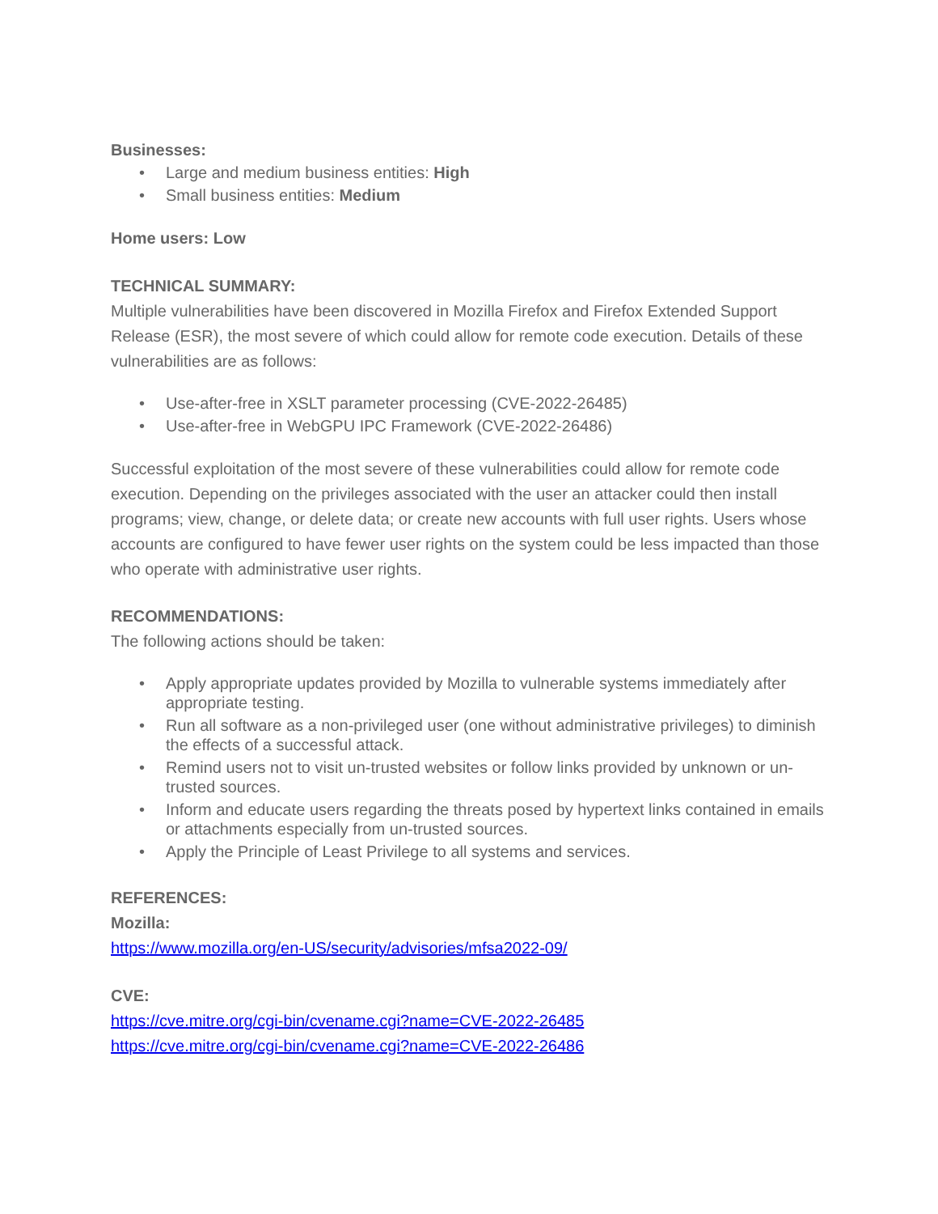Businesses:
• Large and medium business entities: High
• Small business entities: Medium
Home users: Low
TECHNICAL SUMMARY:
Multiple vulnerabilities have been discovered in Mozilla Firefox and Firefox Extended Support Release (ESR), the most severe of which could allow for remote code execution. Details of these vulnerabilities are as follows:
• Use-after-free in XSLT parameter processing (CVE-2022-26485)
• Use-after-free in WebGPU IPC Framework (CVE-2022-26486)
Successful exploitation of the most severe of these vulnerabilities could allow for remote code execution. Depending on the privileges associated with the user an attacker could then install programs; view, change, or delete data; or create new accounts with full user rights. Users whose accounts are configured to have fewer user rights on the system could be less impacted than those who operate with administrative user rights.
RECOMMENDATIONS:
The following actions should be taken:
• Apply appropriate updates provided by Mozilla to vulnerable systems immediately after appropriate testing.
• Run all software as a non-privileged user (one without administrative privileges) to diminish the effects of a successful attack.
• Remind users not to visit un-trusted websites or follow links provided by unknown or un-trusted sources.
• Inform and educate users regarding the threats posed by hypertext links contained in emails or attachments especially from un-trusted sources.
• Apply the Principle of Least Privilege to all systems and services.
REFERENCES:
Mozilla:
https://www.mozilla.org/en-US/security/advisories/mfsa2022-09/
CVE:
https://cve.mitre.org/cgi-bin/cvename.cgi?name=CVE-2022-26485
https://cve.mitre.org/cgi-bin/cvename.cgi?name=CVE-2022-26486